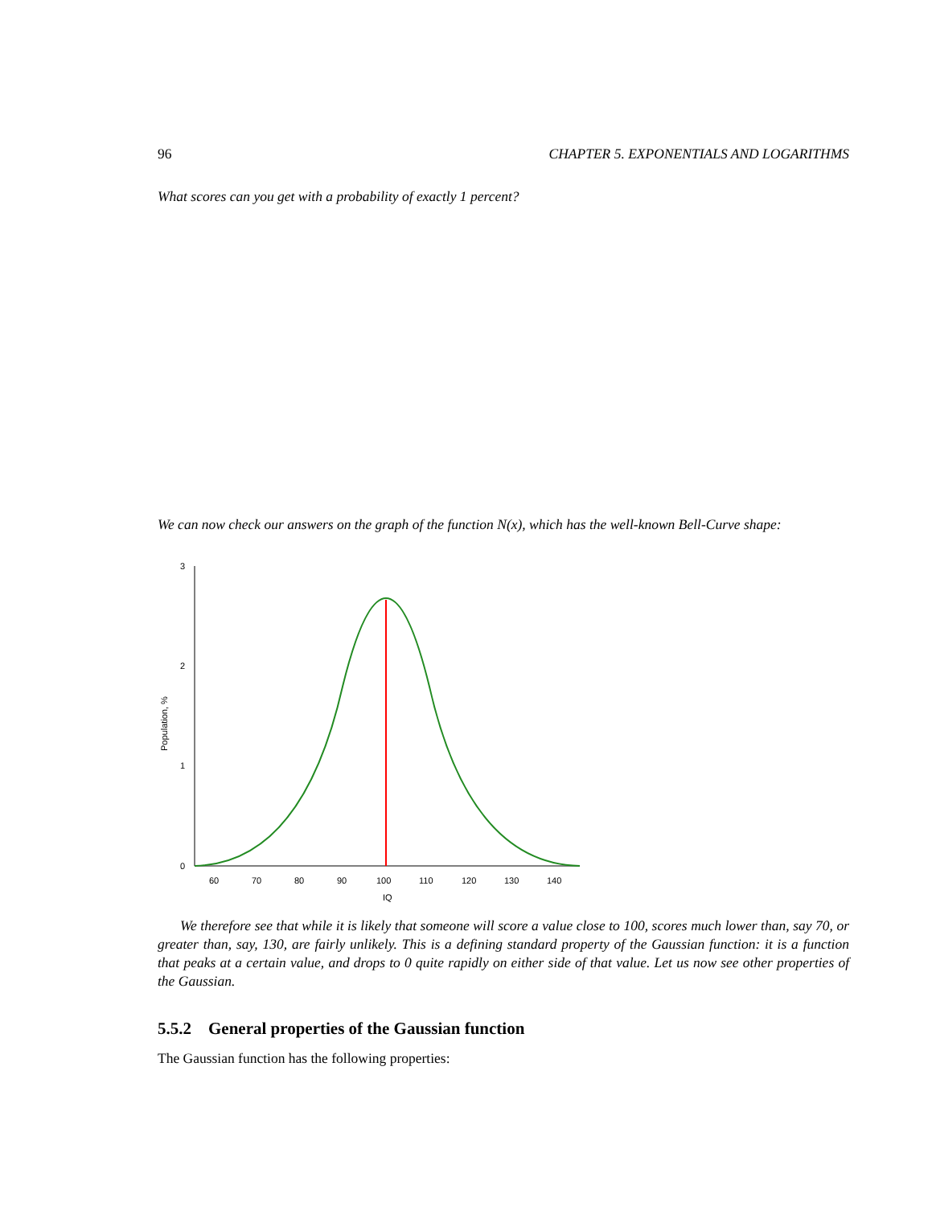96 CHAPTER 5. EXPONENTIALS AND LOGARITHMS
What scores can you get with a probability of exactly 1 percent?
We can now check our answers on the graph of the function N(x), which has the well-known Bell-Curve shape:
3
2
1
0
Population, %
60
70
80
90
100
110
120
130
140
IQ
We therefore see that while it is likely that someone will score a value close to 100, scores much lower than, say 70, or greater than, say, 130, are fairly unlikely. This is a defining standard property of the Gaussian function: it is a function that peaks at a certain value, and drops to 0 quite rapidly on either side of that value. Let us now see other properties of the Gaussian.
5.5.2 General properties of the Gaussian function
The Gaussian function has the following properties: